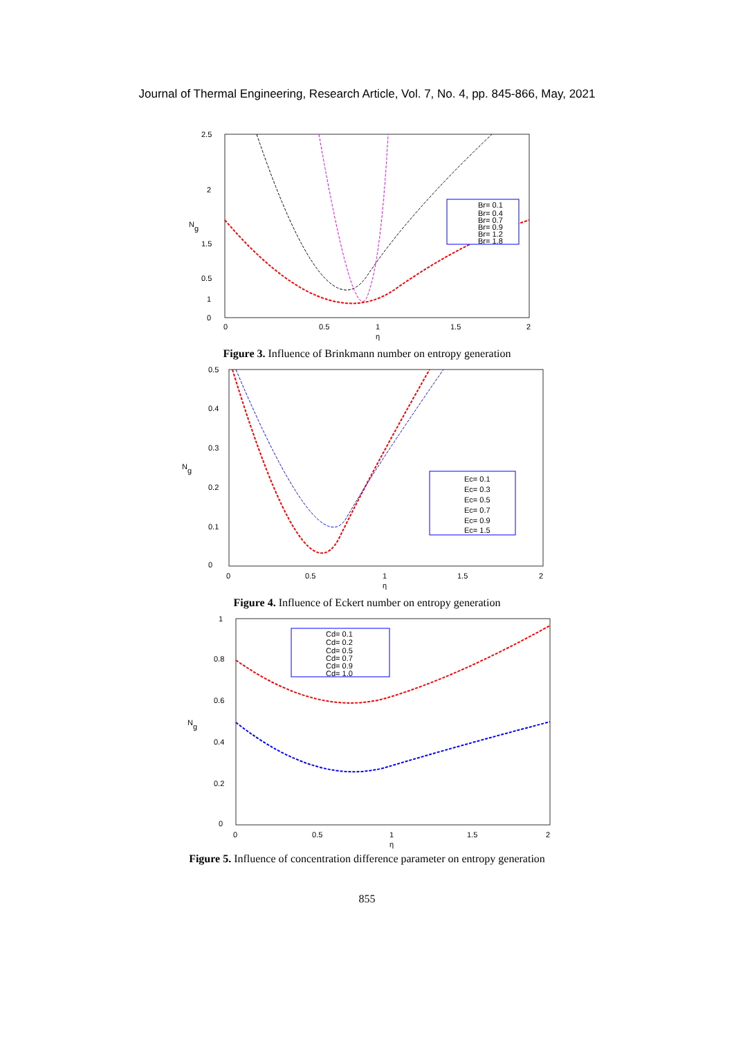Journal of Thermal Engineering, Research Article, Vol. 7, No. 4, pp. 845-866, May, 2021
2.5
2
1.5
1
0.5
0
0
0.5
1
1.5
2
η
Ng
Br= 0.1
Br= 0.4
Br= 0.7
Br= 0.9
Br= 1.2
Br= 1.8
Figure 3. Influence of Brinkmann number on entropy generation
0.5
0.4
0.3
0.2
0.1
0
0
0.5
1
1.5
2
η
Ng
Ec= 0.1
Ec= 0.3
Ec= 0.5
Ec= 0.7
Ec= 0.9
Ec= 1.5
Figure 4. Influence of Eckert number on entropy generation
1
0.8
0.6
0.4
0.2
0
0
0.5
1
1.5
2
η
Ng
Cd= 0.1
Cd= 0.2
Cd= 0.5
Cd= 0.7
Cd= 0.9
Cd= 1.0
Figure 5. Influence of concentration difference parameter on entropy generation
855